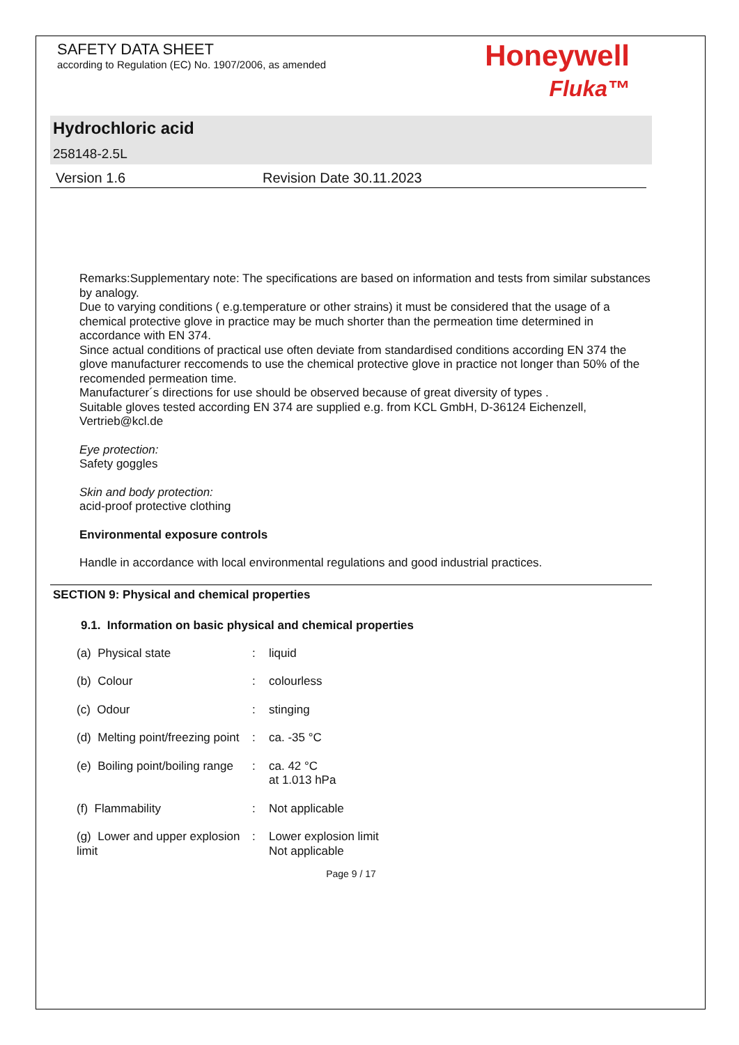SAFETY DATA SHEET
according to Regulation (EC) No. 1907/2006, as amended
Honeywell
Fluka™
Hydrochloric acid
258148-2.5L
Version 1.6 Revision Date 30.11.2023
Remarks:Supplementary note: The specifications are based on information and tests from similar substances by analogy.
Due to varying conditions ( e.g.temperature or other strains) it must be considered that the usage of a chemical protective glove in practice may be much shorter than the permeation time determined in accordance with EN 374.
Since actual conditions of practical use often deviate from standardised conditions according EN 374 the glove manufacturer reccomends to use the chemical protective glove in practice not longer than 50% of the recomended permeation time.
Manufacturer´s directions for use should be observed because of great diversity of types .
Suitable gloves tested according EN 374 are supplied e.g. from KCL GmbH, D-36124 Eichenzell, Vertrieb@kcl.de
Eye protection:
Safety goggles
Skin and body protection:
acid-proof protective clothing
Environmental exposure controls
Handle in accordance with local environmental regulations and good industrial practices.
SECTION 9: Physical and chemical properties
9.1. Information on basic physical and chemical properties
| (a) Physical state | : | liquid |
| (b) Colour | : | colourless |
| (c) Odour | : | stinging |
| (d) Melting point/freezing point | : | ca. -35 °C |
| (e) Boiling point/boiling range | : | ca. 42 °C at 1.013 hPa |
| (f) Flammability | : | Not applicable |
| (g) Lower and upper explosion limit | : | Lower explosion limit Not applicable |
Page 9 / 17